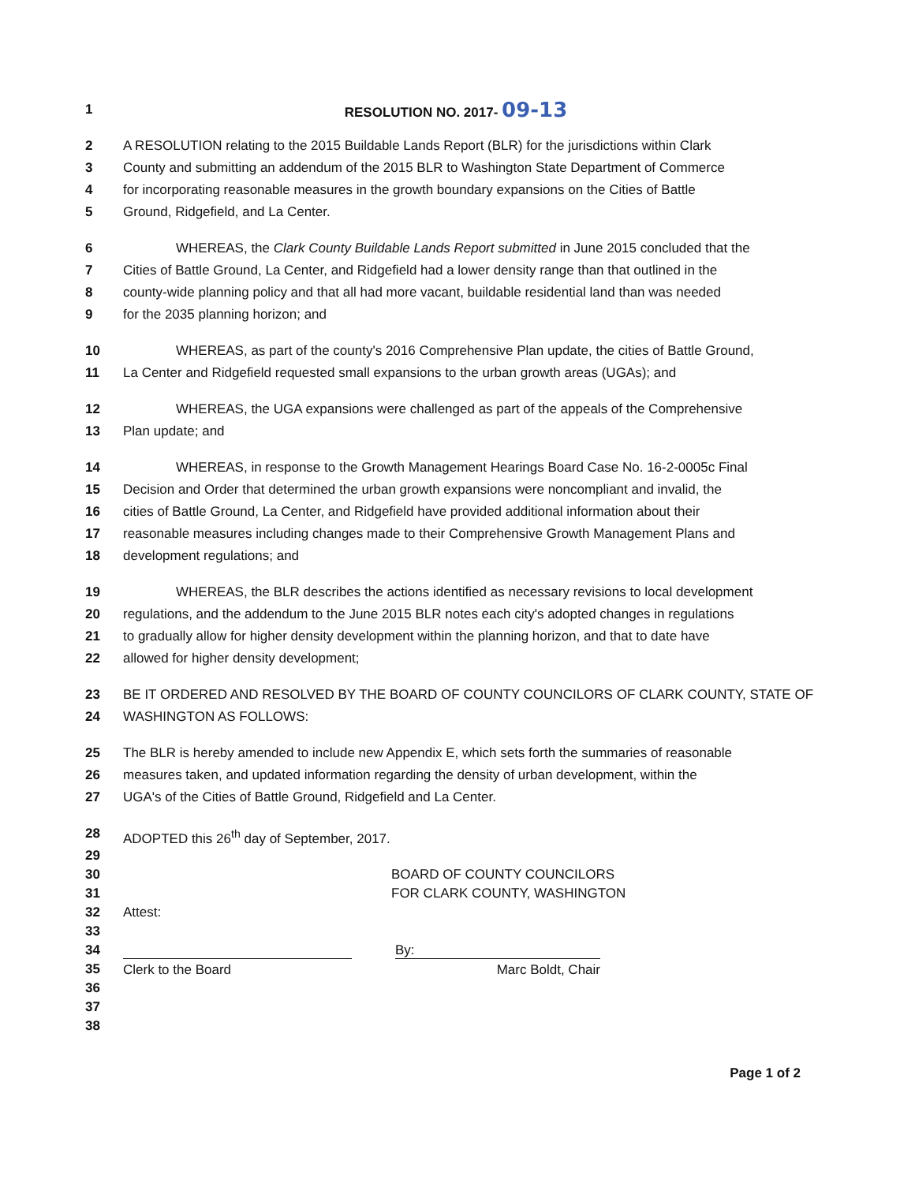1 RESOLUTION NO. 2017- 09-13
2 A RESOLUTION relating to the 2015 Buildable Lands Report (BLR) for the jurisdictions within Clark
3 County and submitting an addendum of the 2015 BLR to Washington State Department of Commerce
4 for incorporating reasonable measures in the growth boundary expansions on the Cities of Battle
5 Ground, Ridgefield, and La Center.
6 WHEREAS, the Clark County Buildable Lands Report submitted in June 2015 concluded that the
7 Cities of Battle Ground, La Center, and Ridgefield had a lower density range than that outlined in the
8 county-wide planning policy and that all had more vacant, buildable residential land than was needed
9 for the 2035 planning horizon; and
10 WHEREAS, as part of the county's 2016 Comprehensive Plan update, the cities of Battle Ground,
11 La Center and Ridgefield requested small expansions to the urban growth areas (UGAs); and
12 WHEREAS, the UGA expansions were challenged as part of the appeals of the Comprehensive
13 Plan update; and
14 WHEREAS, in response to the Growth Management Hearings Board Case No. 16-2-0005c Final
15 Decision and Order that determined the urban growth expansions were noncompliant and invalid, the
16 cities of Battle Ground, La Center, and Ridgefield have provided additional information about their
17 reasonable measures including changes made to their Comprehensive Growth Management Plans and
18 development regulations; and
19 WHEREAS, the BLR describes the actions identified as necessary revisions to local development
20 regulations, and the addendum to the June 2015 BLR notes each city's adopted changes in regulations
21 to gradually allow for higher density development within the planning horizon, and that to date have
22 allowed for higher density development;
23 BE IT ORDERED AND RESOLVED BY THE BOARD OF COUNTY COUNCILORS OF CLARK COUNTY, STATE OF
24 WASHINGTON AS FOLLOWS:
25 The BLR is hereby amended to include new Appendix E, which sets forth the summaries of reasonable
26 measures taken, and updated information regarding the density of urban development, within the
27 UGA's of the Cities of Battle Ground, Ridgefield and La Center.
28 ADOPTED this 26<sup>th</sup> day of September, 2017.
29
30 BOARD OF COUNTY COUNCILORS
31 FOR CLARK COUNTY, WASHINGTON
32 Attest:
33
34 By:
35 Clerk to the Board Marc Boldt, Chair
36
37
38
Page 1 of 2